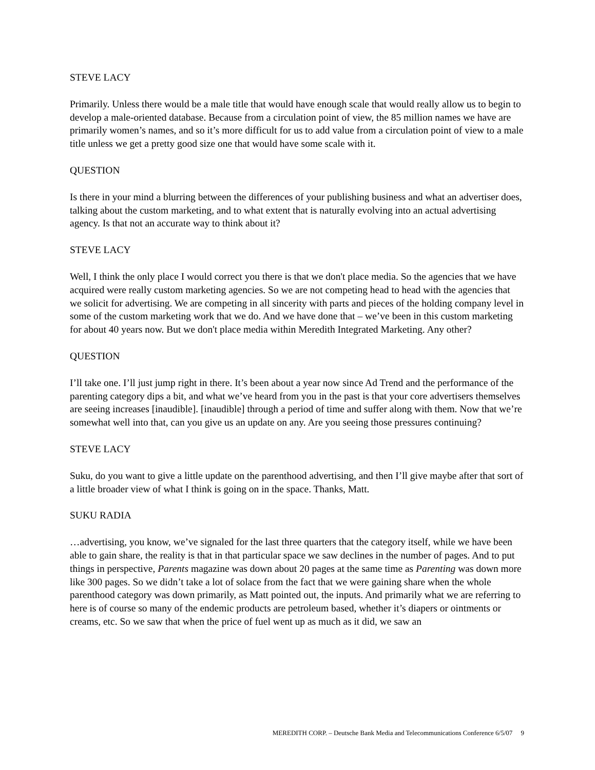STEVE LACY
Primarily. Unless there would be a male title that would have enough scale that would really allow us to begin to develop a male-oriented database. Because from a circulation point of view, the 85 million names we have are primarily women’s names, and so it’s more difficult for us to add value from a circulation point of view to a male title unless we get a pretty good size one that would have some scale with it.
QUESTION
Is there in your mind a blurring between the differences of your publishing business and what an advertiser does, talking about the custom marketing, and to what extent that is naturally evolving into an actual advertising agency. Is that not an accurate way to think about it?
STEVE LACY
Well, I think the only place I would correct you there is that we don't place media. So the agencies that we have acquired were really custom marketing agencies. So we are not competing head to head with the agencies that we solicit for advertising. We are competing in all sincerity with parts and pieces of the holding company level in some of the custom marketing work that we do. And we have done that – we’ve been in this custom marketing for about 40 years now. But we don't place media within Meredith Integrated Marketing. Any other?
QUESTION
I’ll take one. I’ll just jump right in there. It’s been about a year now since Ad Trend and the performance of the parenting category dips a bit, and what we’ve heard from you in the past is that your core advertisers themselves are seeing increases [inaudible]. [inaudible] through a period of time and suffer along with them. Now that we’re somewhat well into that, can you give us an update on any. Are you seeing those pressures continuing?
STEVE LACY
Suku, do you want to give a little update on the parenthood advertising, and then I’ll give maybe after that sort of a little broader view of what I think is going on in the space. Thanks, Matt.
SUKU RADIA
…advertising, you know, we’ve signaled for the last three quarters that the category itself, while we have been able to gain share, the reality is that in that particular space we saw declines in the number of pages. And to put things in perspective, Parents magazine was down about 20 pages at the same time as Parenting was down more like 300 pages. So we didn’t take a lot of solace from the fact that we were gaining share when the whole parenthood category was down primarily, as Matt pointed out, the inputs. And primarily what we are referring to here is of course so many of the endemic products are petroleum based, whether it’s diapers or ointments or creams, etc. So we saw that when the price of fuel went up as much as it did, we saw an
MEREDITH CORP. – Deutsche Bank Media and Telecommunications Conference 6/5/07 9